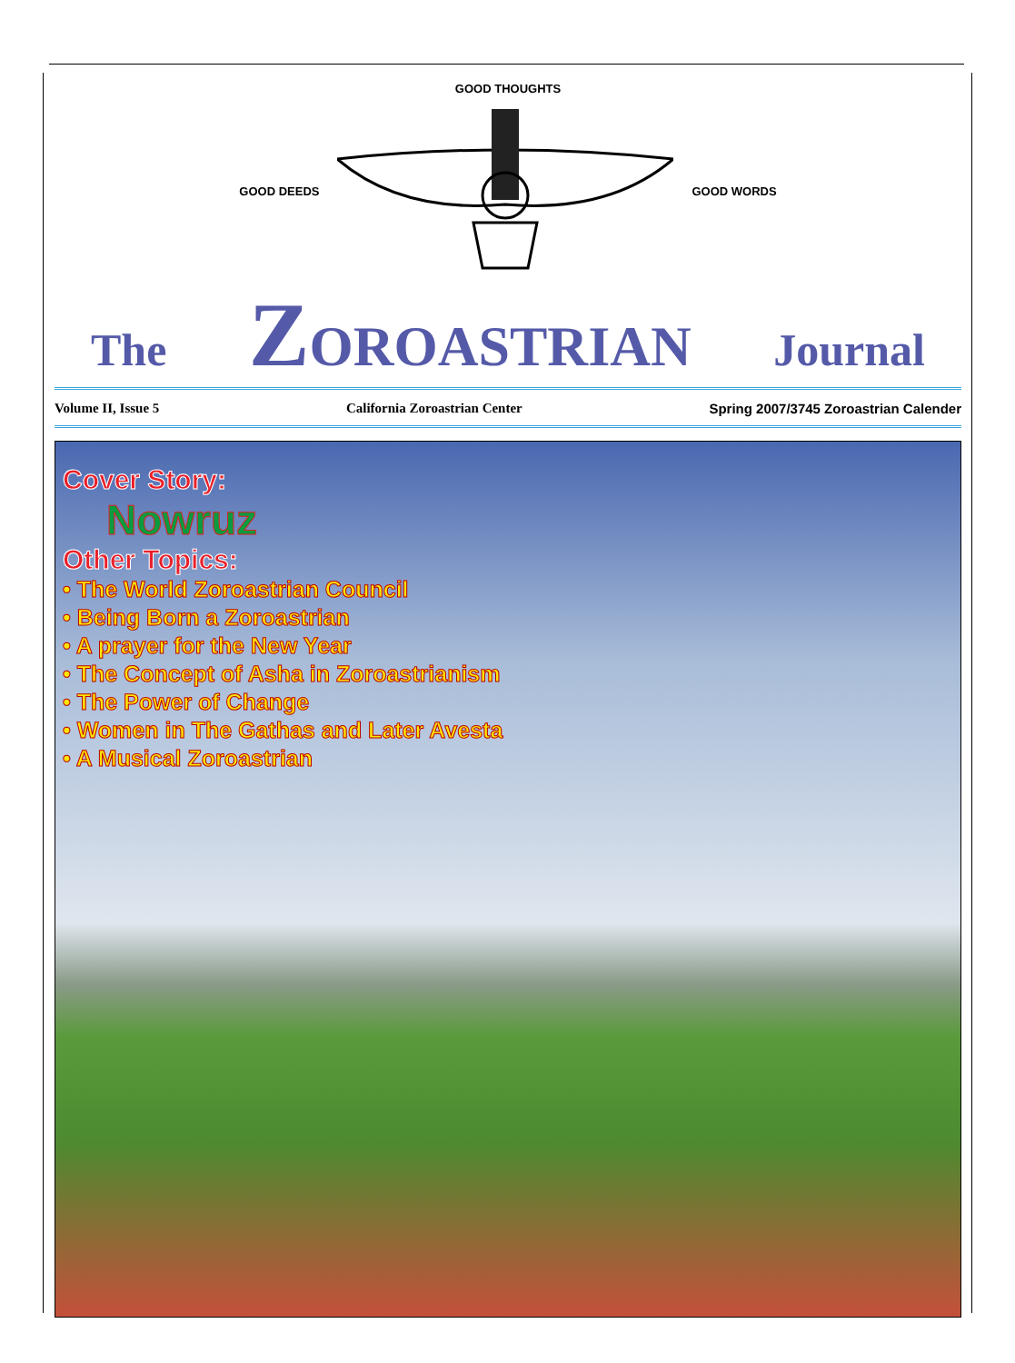GOOD THOUGHTS
GOOD DEEDS GOOD WORDS
The ZOROASTRIAN Journal
Volume II, Issue 5 California Zoroastrian Center Spring 2007/3745 Zoroastrian Calender
Cover Story:
Nowruz
Other Topics:
• The World Zoroastrian Council
• Being Born a Zoroastrian
• A prayer for the New Year
• The Concept of Asha in Zoroastrianism
• The Power of Change
• Women in The Gathas and Later Avesta
• A Musical Zoroastrian